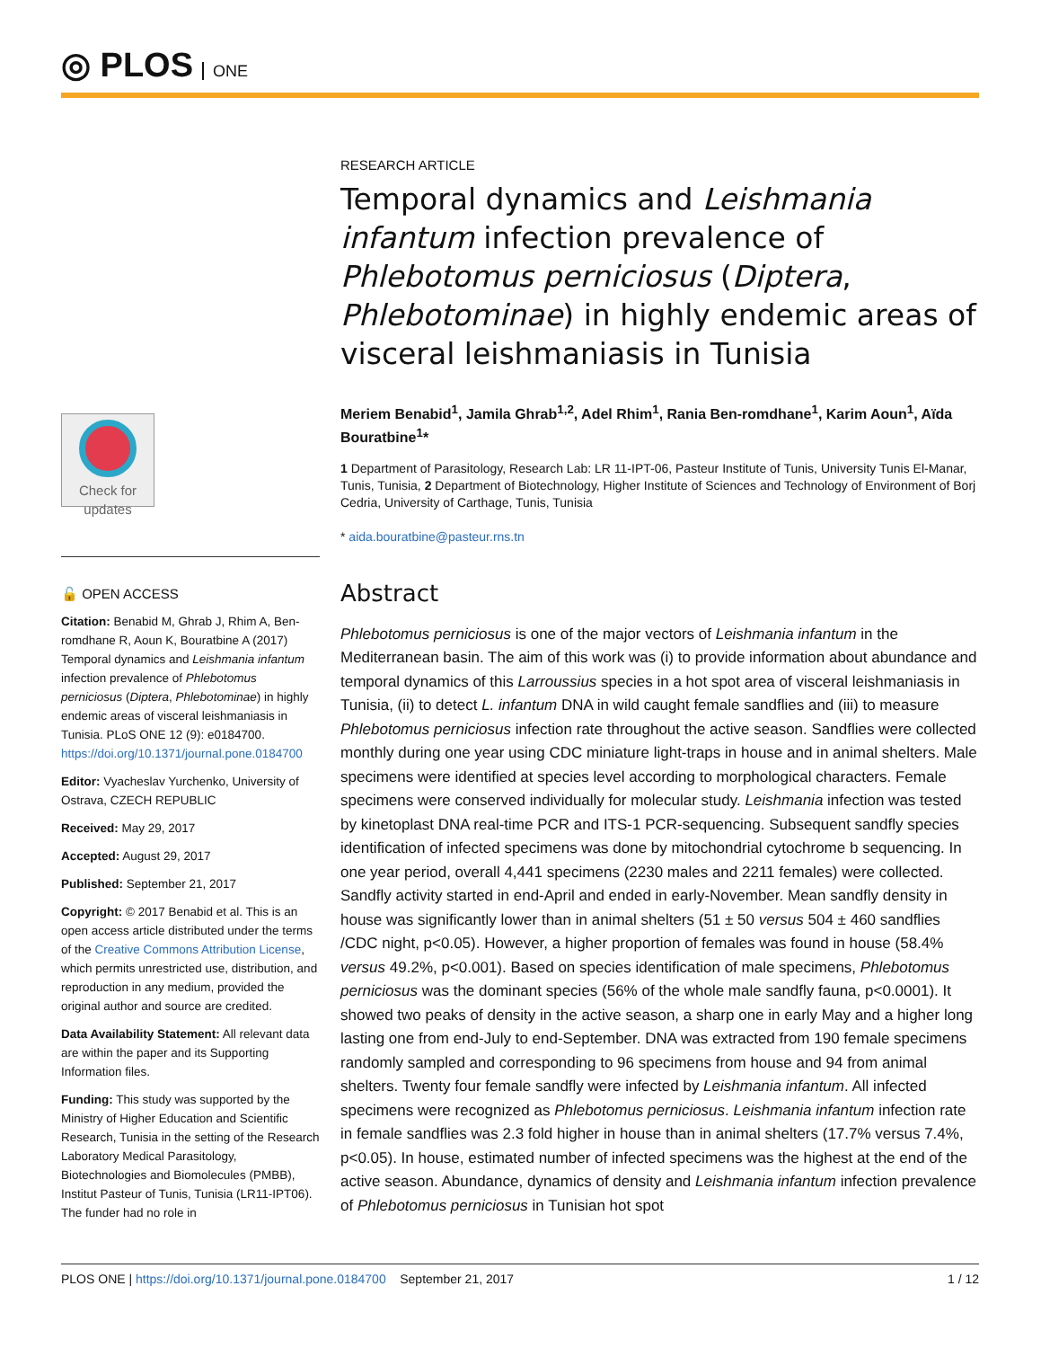◎ PLOS ONE
Check for updates
🔓 OPEN ACCESS
Citation: Benabid M, Ghrab J, Rhim A, Ben-romdhane R, Aoun K, Bouratbine A (2017) Temporal dynamics and Leishmania infantum infection prevalence of Phlebotomus perniciosus (Diptera, Phlebotominae) in highly endemic areas of visceral leishmaniasis in Tunisia. PLoS ONE 12 (9): e0184700. https://doi.org/10.1371/journal.pone.0184700
Editor: Vyacheslav Yurchenko, University of Ostrava, CZECH REPUBLIC
Received: May 29, 2017
Accepted: August 29, 2017
Published: September 21, 2017
Copyright: © 2017 Benabid et al. This is an open access article distributed under the terms of the Creative Commons Attribution License, which permits unrestricted use, distribution, and reproduction in any medium, provided the original author and source are credited.
Data Availability Statement: All relevant data are within the paper and its Supporting Information files.
Funding: This study was supported by the Ministry of Higher Education and Scientific Research, Tunisia in the setting of the Research Laboratory Medical Parasitology, Biotechnologies and Biomolecules (PMBB), Institut Pasteur of Tunis, Tunisia (LR11-IPT06). The funder had no role in
RESEARCH ARTICLE
Temporal dynamics and Leishmania infantum infection prevalence of Phlebotomus perniciosus (Diptera, Phlebotominae) in highly endemic areas of visceral leishmaniasis in Tunisia
Meriem Benabid<sup>1</sup>, Jamila Ghrab<sup>1,2</sup>, Adel Rhim<sup>1</sup>, Rania Ben-romdhane<sup>1</sup>, Karim Aoun<sup>1</sup>, Aïda Bouratbine<sup>1</sup>*
1 Department of Parasitology, Research Lab: LR 11-IPT-06, Pasteur Institute of Tunis, University Tunis El-Manar, Tunis, Tunisia, 2 Department of Biotechnology, Higher Institute of Sciences and Technology of Environment of Borj Cedria, University of Carthage, Tunis, Tunisia
* aida.bouratbine@pasteur.rns.tn
Abstract
Phlebotomus perniciosus is one of the major vectors of Leishmania infantum in the Mediterranean basin. The aim of this work was (i) to provide information about abundance and temporal dynamics of this Larroussius species in a hot spot area of visceral leishmaniasis in Tunisia, (ii) to detect L. infantum DNA in wild caught female sandflies and (iii) to measure Phlebotomus perniciosus infection rate throughout the active season. Sandflies were collected monthly during one year using CDC miniature light-traps in house and in animal shelters. Male specimens were identified at species level according to morphological characters. Female specimens were conserved individually for molecular study. Leishmania infection was tested by kinetoplast DNA real-time PCR and ITS-1 PCR-sequencing. Subsequent sandfly species identification of infected specimens was done by mitochondrial cytochrome b sequencing. In one year period, overall 4,441 specimens (2230 males and 2211 females) were collected. Sandfly activity started in end-April and ended in early-November. Mean sandfly density in house was significantly lower than in animal shelters (51 ± 50 versus 504 ± 460 sandflies /CDC night, p<0.05). However, a higher proportion of females was found in house (58.4% versus 49.2%, p<0.001). Based on species identification of male specimens, Phlebotomus perniciosus was the dominant species (56% of the whole male sandfly fauna, p<0.0001). It showed two peaks of density in the active season, a sharp one in early May and a higher long lasting one from end-July to end-September. DNA was extracted from 190 female specimens randomly sampled and corresponding to 96 specimens from house and 94 from animal shelters. Twenty four female sandfly were infected by Leishmania infantum. All infected specimens were recognized as Phlebotomus perniciosus. Leishmania infantum infection rate in female sandflies was 2.3 fold higher in house than in animal shelters (17.7% versus 7.4%, p<0.05). In house, estimated number of infected specimens was the highest at the end of the active season. Abundance, dynamics of density and Leishmania infantum infection prevalence of Phlebotomus perniciosus in Tunisian hot spot
PLOS ONE | https://doi.org/10.1371/journal.pone.0184700 September 21, 2017 1 / 12